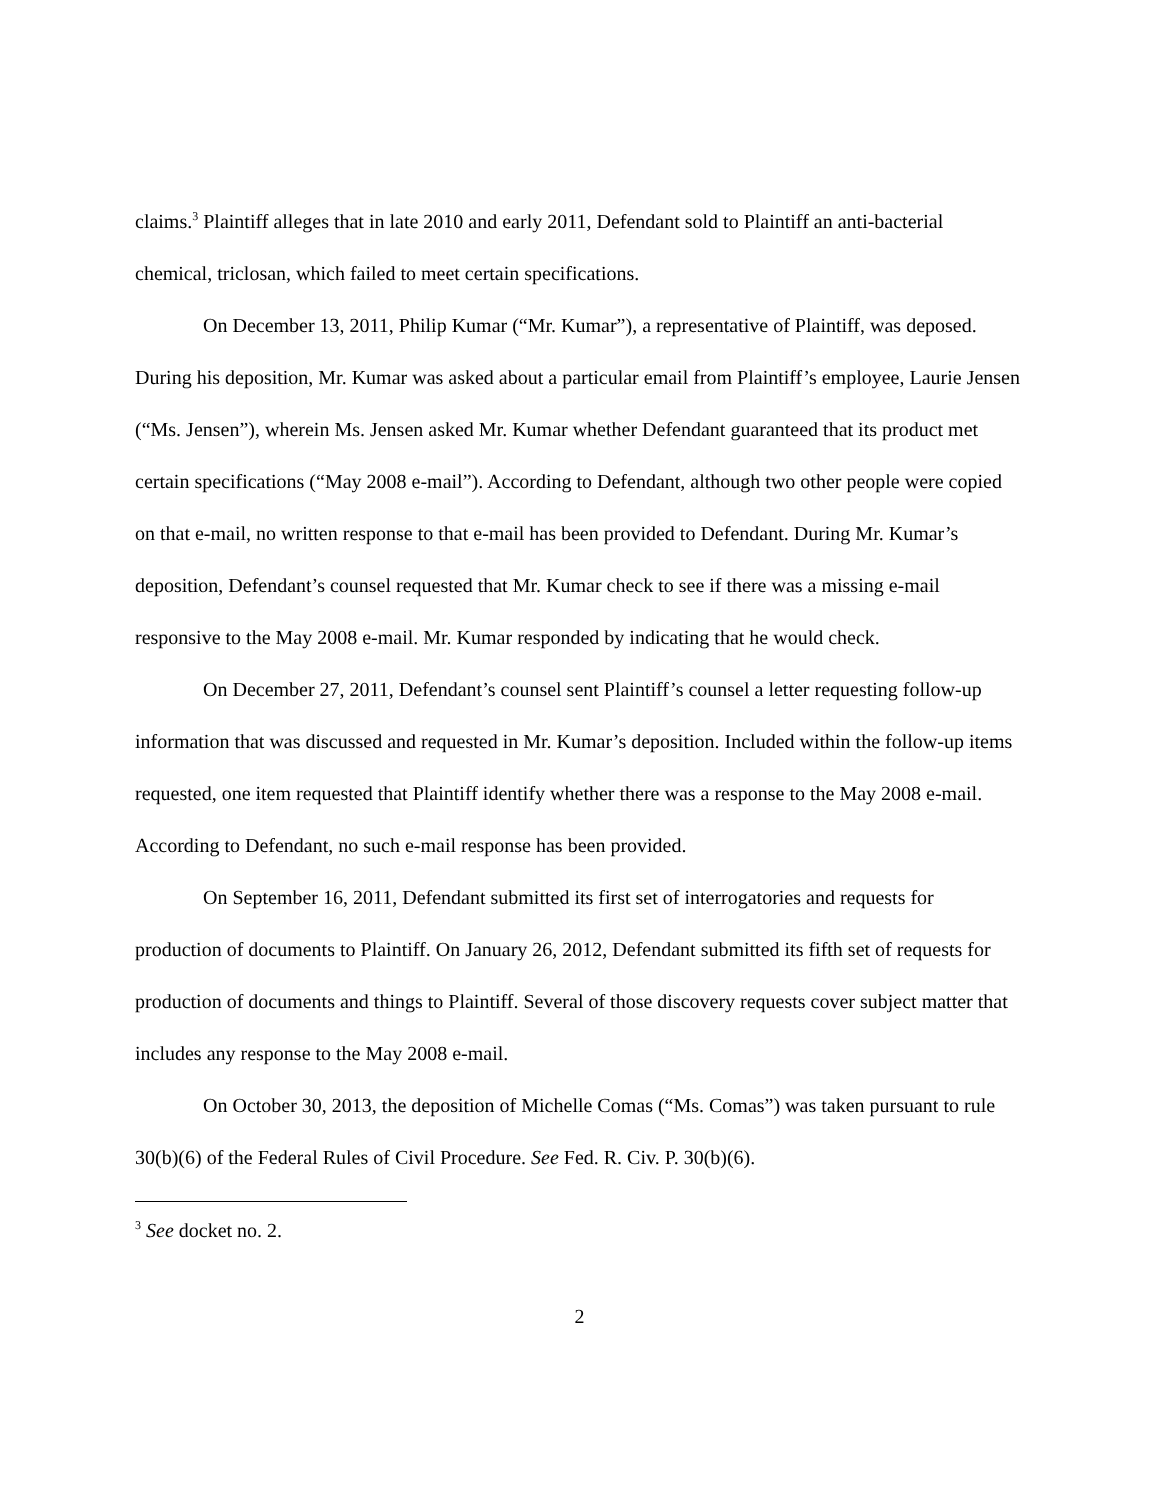claims.<sup>3</sup> Plaintiff alleges that in late 2010 and early 2011, Defendant sold to Plaintiff an anti-bacterial chemical, triclosan, which failed to meet certain specifications.
On December 13, 2011, Philip Kumar (“Mr. Kumar”), a representative of Plaintiff, was deposed. During his deposition, Mr. Kumar was asked about a particular email from Plaintiff’s employee, Laurie Jensen (“Ms. Jensen”), wherein Ms. Jensen asked Mr. Kumar whether Defendant guaranteed that its product met certain specifications (“May 2008 e-mail”). According to Defendant, although two other people were copied on that e-mail, no written response to that e-mail has been provided to Defendant. During Mr. Kumar’s deposition, Defendant’s counsel requested that Mr. Kumar check to see if there was a missing e-mail responsive to the May 2008 e-mail. Mr. Kumar responded by indicating that he would check.
On December 27, 2011, Defendant’s counsel sent Plaintiff’s counsel a letter requesting follow-up information that was discussed and requested in Mr. Kumar’s deposition. Included within the follow-up items requested, one item requested that Plaintiff identify whether there was a response to the May 2008 e-mail. According to Defendant, no such e-mail response has been provided.
On September 16, 2011, Defendant submitted its first set of interrogatories and requests for production of documents to Plaintiff. On January 26, 2012, Defendant submitted its fifth set of requests for production of documents and things to Plaintiff. Several of those discovery requests cover subject matter that includes any response to the May 2008 e-mail.
On October 30, 2013, the deposition of Michelle Comas (“Ms. Comas”) was taken pursuant to rule 30(b)(6) of the Federal Rules of Civil Procedure. See Fed. R. Civ. P. 30(b)(6).
<sup>3</sup> See docket no. 2.
2